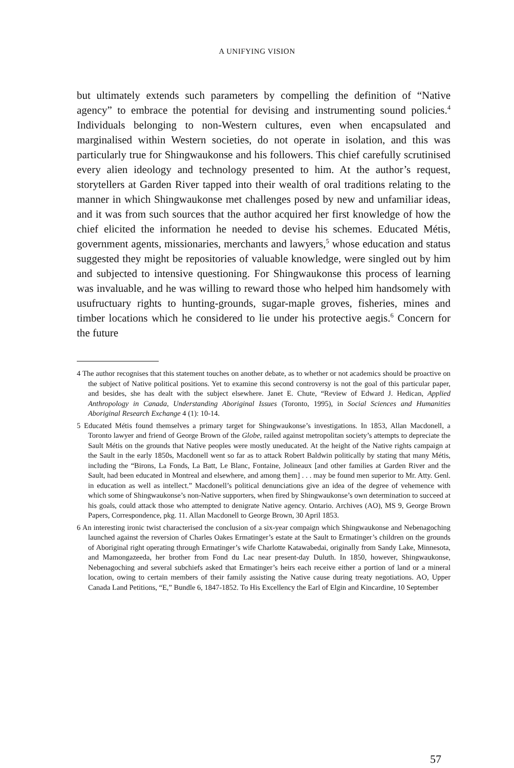A UNIFYING VISION
but ultimately extends such parameters by compelling the definition of “Native agency” to embrace the potential for devising and instrumenting sound policies.<sup>4</sup> Individuals belonging to non-Western cultures, even when encapsulated and marginalised within Western societies, do not operate in isolation, and this was particularly true for Shingwaukonse and his followers. This chief carefully scrutinised every alien ideology and technology presented to him. At the author’s request, storytellers at Garden River tapped into their wealth of oral traditions relating to the manner in which Shingwaukonse met challenges posed by new and unfamiliar ideas, and it was from such sources that the author acquired her first knowledge of how the chief elicited the information he needed to devise his schemes. Educated Métis, government agents, missionaries, merchants and lawyers,<sup>5</sup> whose education and status suggested they might be repositories of valuable knowledge, were singled out by him and subjected to intensive questioning. For Shingwaukonse this process of learning was invaluable, and he was willing to reward those who helped him handsomely with usufructuary rights to hunting-grounds, sugar-maple groves, fisheries, mines and timber locations which he considered to lie under his protective aegis.<sup>6</sup> Concern for the future
4 The author recognises that this statement touches on another debate, as to whether or not academics should be proactive on the subject of Native political positions. Yet to examine this second controversy is not the goal of this particular paper, and besides, she has dealt with the subject elsewhere. Janet E. Chute, “Review of Edward J. Hedican, Applied Anthropology in Canada, Understanding Aboriginal Issues (Toronto, 1995), in Social Sciences and Humanities Aboriginal Research Exchange 4 (1): 10-14.
5 Educated Métis found themselves a primary target for Shingwaukonse’s investigations. In 1853, Allan Macdonell, a Toronto lawyer and friend of George Brown of the Globe, railed against metropolitan society’s attempts to depreciate the Sault Métis on the grounds that Native peoples were mostly uneducated. At the height of the Native rights campaign at the Sault in the early 1850s, Macdonell went so far as to attack Robert Baldwin politically by stating that many Métis, including the “Birons, La Fonds, La Batt, Le Blanc, Fontaine, Jolineaux [and other families at Garden River and the Sault, had been educated in Montreal and elsewhere, and among them] . . . may be found men superior to Mr. Atty. Genl. in education as well as intellect.” Macdonell’s political denunciations give an idea of the degree of vehemence with which some of Shingwaukonse’s non-Native supporters, when fired by Shingwaukonse’s own determination to succeed at his goals, could attack those who attempted to denigrate Native agency. Ontario. Archives (AO), MS 9, George Brown Papers, Correspondence, pkg. 11. Allan Macdonell to George Brown, 30 April 1853.
6 An interesting ironic twist characterised the conclusion of a six-year compaign which Shingwaukonse and Nebenagoching launched against the reversion of Charles Oakes Ermatinger’s estate at the Sault to Ermatinger’s children on the grounds of Aboriginal right operating through Ermatinger’s wife Charlotte Katawabedai, originally from Sandy Lake, Minnesota, and Mamongazeeda, her brother from Fond du Lac near present-day Duluth. In 1850, however, Shingwaukonse, Nebenagoching and several subchiefs asked that Ermatinger’s heirs each receive either a portion of land or a mineral location, owing to certain members of their family assisting the Native cause during treaty negotiations. AO, Upper Canada Land Petitions, “E,” Bundle 6, 1847-1852. To His Excellency the Earl of Elgin and Kincardine, 10 September
57